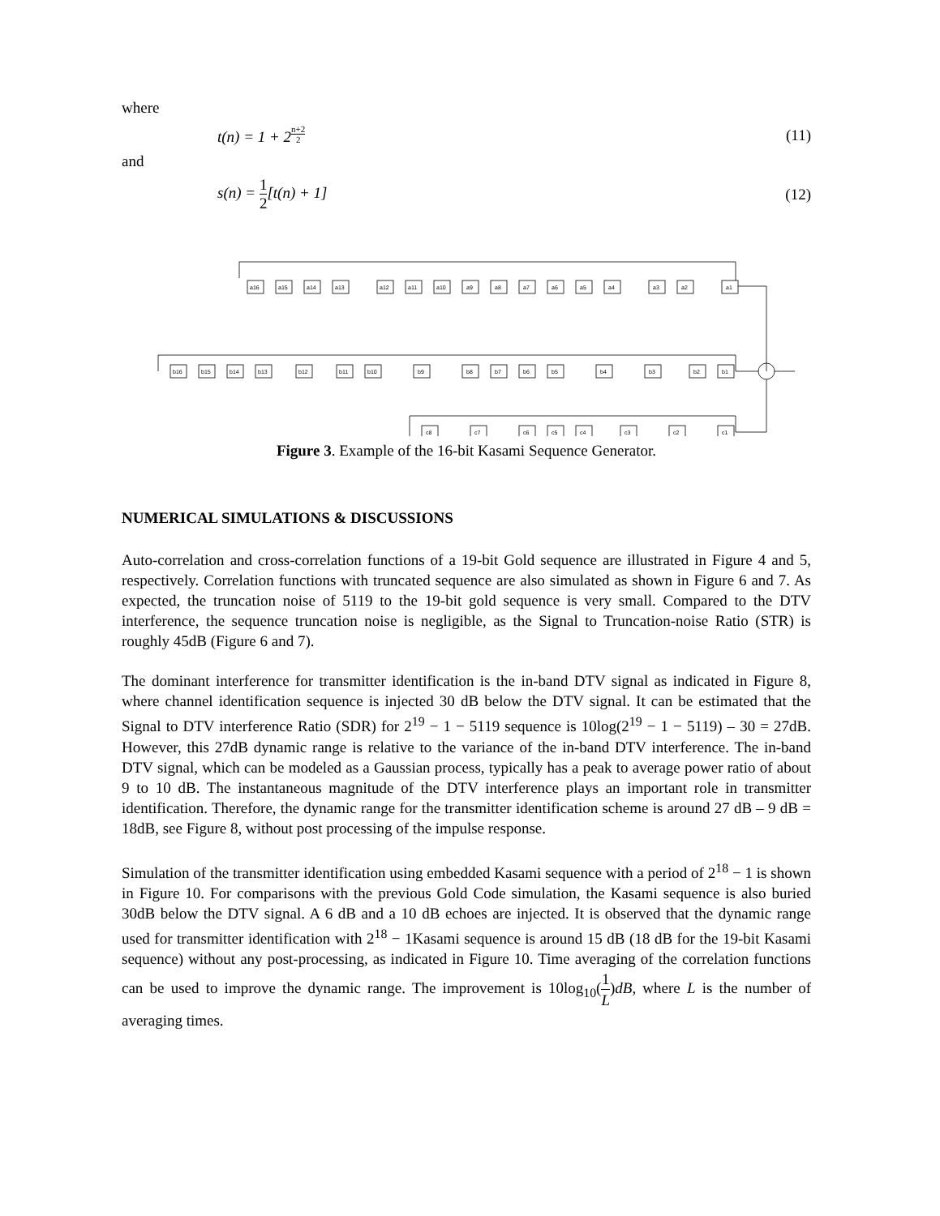where
t(n) = 1 + 2<sup>n+2 2</sup>
(11)
and
s(n) = 1 2[t(n) + 1] (12)
a16
a15
a14
a13
a12
a11
a10
a9
a8
a7
a6
a5
a4
a3
a2
a1
b16
b15
b14
b13
b12
b11
b10
b9
b8
b7
b6
b5
b4
b3
b2
b1
c8
c7
c6
c5
c4
c3
c2
c1
Figure 3. Example of the 16-bit Kasami Sequence Generator.
NUMERICAL SIMULATIONS & DISCUSSIONS
Auto-correlation and cross-correlation functions of a 19-bit Gold sequence are illustrated in Figure 4 and 5, respectively. Correlation functions with truncated sequence are also simulated as shown in Figure 6 and 7. As expected, the truncation noise of 5119 to the 19-bit gold sequence is very small. Compared to the DTV interference, the sequence truncation noise is negligible, as the Signal to Truncation-noise Ratio (STR) is roughly 45dB (Figure 6 and 7).
The dominant interference for transmitter identification is the in-band DTV signal as indicated in Figure 8, where channel identification sequence is injected 30 dB below the DTV signal. It can be estimated that the Signal to DTV interference Ratio (SDR) for 2<sup>19</sup> − 1 − 5119 sequence is 10log(2<sup>19</sup> − 1 − 5119) – 30 = 27dB. However, this 27dB dynamic range is relative to the variance of the in-band DTV interference. The in-band DTV signal, which can be modeled as a Gaussian process, typically has a peak to average power ratio of about 9 to 10 dB. The instantaneous magnitude of the DTV interference plays an important role in transmitter identification. Therefore, the dynamic range for the transmitter identification scheme is around 27 dB – 9 dB = 18dB, see Figure 8, without post processing of the impulse response.
Simulation of the transmitter identification using embedded Kasami sequence with a period of 2<sup>18</sup> − 1 is shown in Figure 10. For comparisons with the previous Gold Code simulation, the Kasami sequence is also buried 30dB below the DTV signal. A 6 dB and a 10 dB echoes are injected. It is observed that the dynamic range used for transmitter identification with 2<sup>18</sup> − 1Kasami sequence is around 15 dB (18 dB for the 19-bit Kasami sequence) without any post-processing, as indicated in Figure 10. Time averaging of the correlation functions can be used to improve the dynamic range. The improvement is 10log<sub>10</sub>(1 L)dB, where L is the number of averaging times.